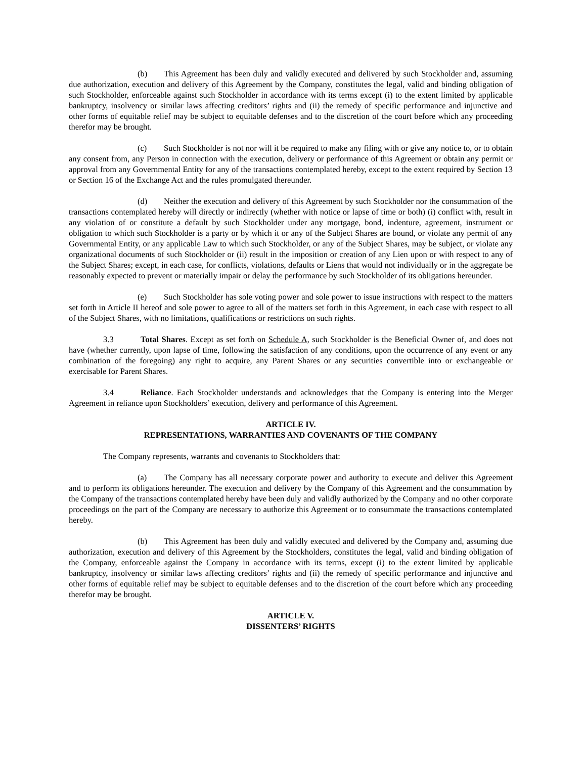(b) This Agreement has been duly and validly executed and delivered by such Stockholder and, assuming due authorization, execution and delivery of this Agreement by the Company, constitutes the legal, valid and binding obligation of such Stockholder, enforceable against such Stockholder in accordance with its terms except (i) to the extent limited by applicable bankruptcy, insolvency or similar laws affecting creditors’ rights and (ii) the remedy of specific performance and injunctive and other forms of equitable relief may be subject to equitable defenses and to the discretion of the court before which any proceeding therefor may be brought.
(c) Such Stockholder is not nor will it be required to make any filing with or give any notice to, or to obtain any consent from, any Person in connection with the execution, delivery or performance of this Agreement or obtain any permit or approval from any Governmental Entity for any of the transactions contemplated hereby, except to the extent required by Section 13 or Section 16 of the Exchange Act and the rules promulgated thereunder.
(d) Neither the execution and delivery of this Agreement by such Stockholder nor the consummation of the transactions contemplated hereby will directly or indirectly (whether with notice or lapse of time or both) (i) conflict with, result in any violation of or constitute a default by such Stockholder under any mortgage, bond, indenture, agreement, instrument or obligation to which such Stockholder is a party or by which it or any of the Subject Shares are bound, or violate any permit of any Governmental Entity, or any applicable Law to which such Stockholder, or any of the Subject Shares, may be subject, or violate any organizational documents of such Stockholder or (ii) result in the imposition or creation of any Lien upon or with respect to any of the Subject Shares; except, in each case, for conflicts, violations, defaults or Liens that would not individually or in the aggregate be reasonably expected to prevent or materially impair or delay the performance by such Stockholder of its obligations hereunder.
(e) Such Stockholder has sole voting power and sole power to issue instructions with respect to the matters set forth in Article II hereof and sole power to agree to all of the matters set forth in this Agreement, in each case with respect to all of the Subject Shares, with no limitations, qualifications or restrictions on such rights.
3.3 Total Shares. Except as set forth on Schedule A, such Stockholder is the Beneficial Owner of, and does not have (whether currently, upon lapse of time, following the satisfaction of any conditions, upon the occurrence of any event or any combination of the foregoing) any right to acquire, any Parent Shares or any securities convertible into or exchangeable or exercisable for Parent Shares.
3.4 Reliance. Each Stockholder understands and acknowledges that the Company is entering into the Merger Agreement in reliance upon Stockholders’ execution, delivery and performance of this Agreement.
ARTICLE IV.
REPRESENTATIONS, WARRANTIES AND COVENANTS OF THE COMPANY
The Company represents, warrants and covenants to Stockholders that:
(a) The Company has all necessary corporate power and authority to execute and deliver this Agreement and to perform its obligations hereunder. The execution and delivery by the Company of this Agreement and the consummation by the Company of the transactions contemplated hereby have been duly and validly authorized by the Company and no other corporate proceedings on the part of the Company are necessary to authorize this Agreement or to consummate the transactions contemplated hereby.
(b) This Agreement has been duly and validly executed and delivered by the Company and, assuming due authorization, execution and delivery of this Agreement by the Stockholders, constitutes the legal, valid and binding obligation of the Company, enforceable against the Company in accordance with its terms, except (i) to the extent limited by applicable bankruptcy, insolvency or similar laws affecting creditors’ rights and (ii) the remedy of specific performance and injunctive and other forms of equitable relief may be subject to equitable defenses and to the discretion of the court before which any proceeding therefor may be brought.
ARTICLE V.
DISSENTERS’ RIGHTS